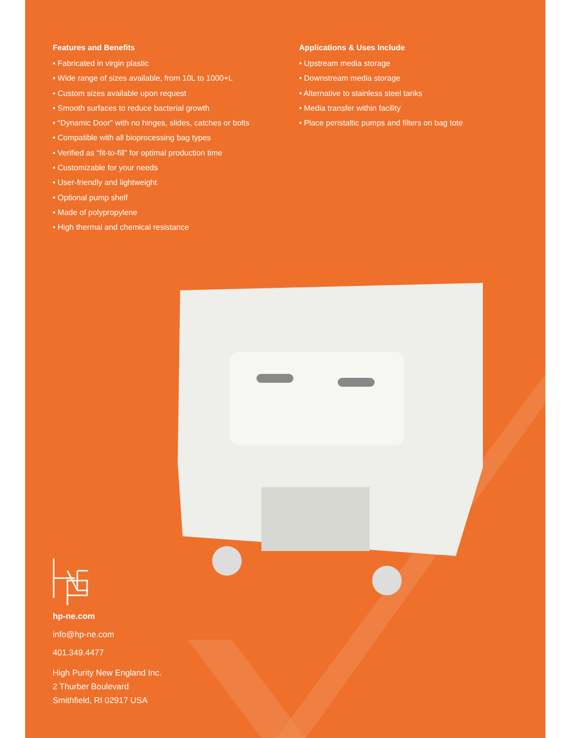Features and Benefits
• Fabricated in virgin plastic
• Wide range of sizes available, from 10L to 1000+L
• Custom sizes available upon request
• Smooth surfaces to reduce bacterial growth
• “Dynamic Door” with no hinges, slides, catches or bolts
• Compatible with all bioprocessing bag types
• Verified as “fit-to-fill” for optimal production time
• Customizable for your needs
• User-friendly and lightweight
• Optional pump shelf
• Made of polypropylene
• High thermal and chemical resistance
Applications & Uses Include
• Upstream media storage
• Downstream media storage
• Alternative to stainless steel tanks
• Media transfer within facility
• Place peristaltic pumps and filters on bag tote
hp-ne.com
info@hp-ne.com
401.349.4477
High Purity New England Inc.
2 Thurber Boulevard
Smithfield, RI 02917 USA